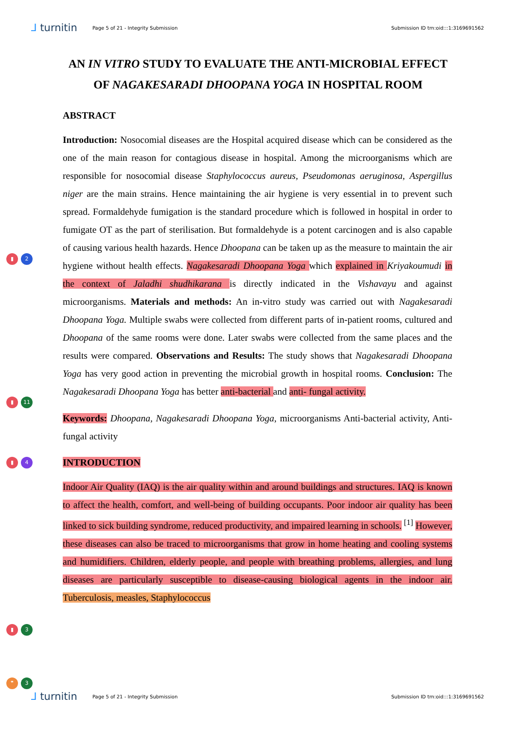⅃ turnitin
Page 5 of 21 - Integrity Submission
Submission ID trn:oid:::1:3169691562
AN IN VITRO STUDY TO EVALUATE THE ANTI-MICROBIAL EFFECT OF NAGAKESARADI DHOOPANA YOGA IN HOSPITAL ROOM
ABSTRACT
Introduction: Nosocomial diseases are the Hospital acquired disease which can be considered as the one of the main reason for contagious disease in hospital. Among the microorganisms which are responsible for nosocomial disease Staphylococcus aureus, Pseudomonas aeruginosa, Aspergillus niger are the main strains. Hence maintaining the air hygiene is very essential in to prevent such spread. Formaldehyde fumigation is the standard procedure which is followed in hospital in order to fumigate OT as the part of sterilisation. But formaldehyde is a potent carcinogen and is also capable of causing various health hazards. Hence Dhoopana can be taken up as the measure to maintain the air hygiene without health effects.
▮ 2
Nagakesaradi Dhoopana Yoga which explained in Kriyakoumudi in the context of Jaladhi shudhikarana is directly indicated in the Vishavayu and against microorganisms. Materials and methods: An in-vitro study was carried out with Nagakesaradi Dhoopana Yoga. Multiple swabs were collected from different parts of in-patient rooms, cultured and Dhoopana of the same rooms were done. Later swabs were collected from the same places and the results were compared. Observations and Results: The study shows that Nagakesaradi Dhoopana Yoga has very good action in preventing the microbial growth in hospital rooms. Conclusion: The Nagakesaradi Dhoopana Yoga has better
▮ 11
anti-bacterial and anti- fungal activity.
Keywords: Dhoopana, Nagakesaradi Dhoopana Yoga, microorganisms Anti-bacterial activity, Anti-fungal activity
▮ 4 INTRODUCTION
Indoor Air Quality (IAQ) is the air quality within and around buildings and structures. IAQ is known to affect the health, comfort, and well-being of building occupants. Poor indoor air quality has been linked to sick building syndrome, reduced productivity, and impaired learning in schools. <sup>[1]</sup>
▮ 3
However, these diseases can also be traced to microorganisms that grow in home heating and cooling systems and humidifiers. Children, elderly people, and people with breathing problems, allergies, and lung diseases are particularly susceptible to disease-causing biological agents in the indoor air.
❞ 3
Tuberculosis, measles, Staphylococcus
⅃ turnitin
Page 5 of 21 - Integrity Submission
Submission ID trn:oid:::1:3169691562